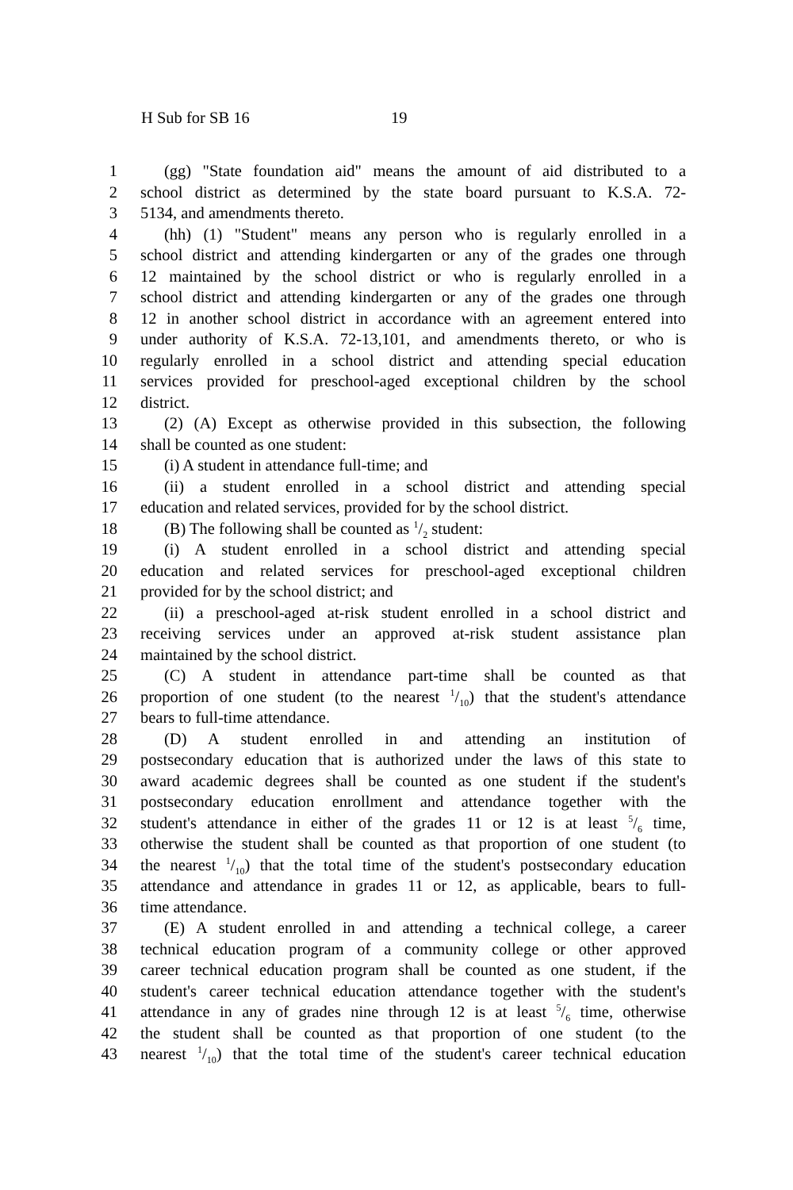H Sub for SB 16 19
1 (gg) "State foundation aid" means the amount of aid distributed to a
2 school district as determined by the state board pursuant to K.S.A. 72-
3 5134, and amendments thereto.
4 (hh) (1) "Student" means any person who is regularly enrolled in a
5 school district and attending kindergarten or any of the grades one through
6 12 maintained by the school district or who is regularly enrolled in a
7 school district and attending kindergarten or any of the grades one through
8 12 in another school district in accordance with an agreement entered into
9 under authority of K.S.A. 72-13,101, and amendments thereto, or who is
10 regularly enrolled in a school district and attending special education
11 services provided for preschool-aged exceptional children by the school
12 district.
13 (2) (A) Except as otherwise provided in this subsection, the following
14 shall be counted as one student:
15 (i) A student in attendance full-time; and
16 (ii) a student enrolled in a school district and attending special
17 education and related services, provided for by the school district.
18 (B) The following shall be counted as 1/2 student:
19 (i) A student enrolled in a school district and attending special
20 education and related services for preschool-aged exceptional children
21 provided for by the school district; and
22 (ii) a preschool-aged at-risk student enrolled in a school district and
23 receiving services under an approved at-risk student assistance plan
24 maintained by the school district.
25 (C) A student in attendance part-time shall be counted as that
26 proportion of one student (to the nearest 1/10) that the student's attendance
27 bears to full-time attendance.
28 (D) A student enrolled in and attending an institution of
29 postsecondary education that is authorized under the laws of this state to
30 award academic degrees shall be counted as one student if the student's
31 postsecondary education enrollment and attendance together with the
32 student's attendance in either of the grades 11 or 12 is at least 5/6 time,
33 otherwise the student shall be counted as that proportion of one student (to
34 the nearest 1/10) that the total time of the student's postsecondary education
35 attendance and attendance in grades 11 or 12, as applicable, bears to full-
36 time attendance.
37 (E) A student enrolled in and attending a technical college, a career
38 technical education program of a community college or other approved
39 career technical education program shall be counted as one student, if the
40 student's career technical education attendance together with the student's
41 attendance in any of grades nine through 12 is at least 5/6 time, otherwise
42 the student shall be counted as that proportion of one student (to the
43 nearest 1/10) that the total time of the student's career technical education